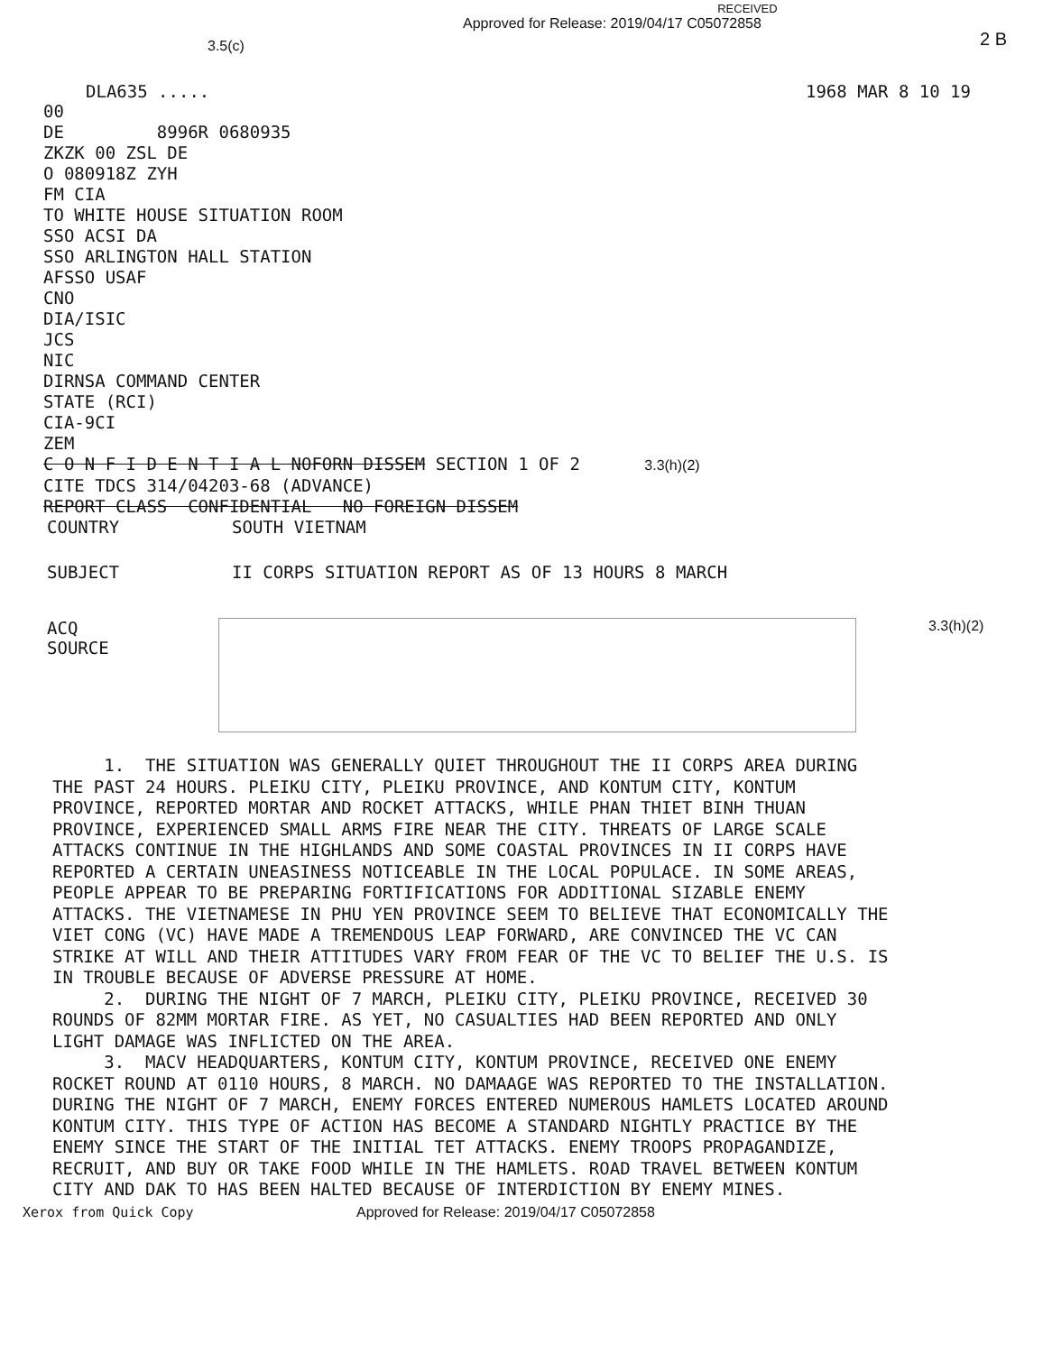3.5(c)
RECEIVED
Approved for Release: 2019/04/17 C05072858
2 B
DLA635 ..... 1968 MAR 8 10 19
00
DE 8996R 0680935
ZKZK 00 ZSL DE
O 080918Z ZYH
FM CIA
TO WHITE HOUSE SITUATION ROOM
SSO ACSI DA
SSO ARLINGTON HALL STATION
AFSSO USAF
CNO
DIA/ISIC
JCS
NIC
DIRNSA COMMAND CENTER
STATE (RCI)
CIA-9CI
ZEM
C O N F I D E N T I A L NOFORN DISSEM SECTION 1 OF 2 3.3(h)(2)
CITE TDCS 314/04203-68 (ADVANCE)
REPORT CLASS CONFIDENTIAL NO FOREIGN DISSEM
COUNTRY SOUTH VIETNAM
SUBJECT II CORPS SITUATION REPORT AS OF 13 HOURS 8 MARCH
ACQ
SOURCE
3.3(h)(2)
1. THE SITUATION WAS GENERALLY QUIET THROUGHOUT THE II CORPS AREA DURING THE PAST 24 HOURS. PLEIKU CITY, PLEIKU PROVINCE, AND KONTUM CITY, KONTUM PROVINCE, REPORTED MORTAR AND ROCKET ATTACKS, WHILE PHAN THIET BINH THUAN PROVINCE, EXPERIENCED SMALL ARMS FIRE NEAR THE CITY. THREATS OF LARGE SCALE ATTACKS CONTINUE IN THE HIGHLANDS AND SOME COASTAL PROVINCES IN II CORPS HAVE REPORTED A CERTAIN UNEASINESS NOTICEABLE IN THE LOCAL POPULACE. IN SOME AREAS, PEOPLE APPEAR TO BE PREPARING FORTIFICATIONS FOR ADDITIONAL SIZABLE ENEMY ATTACKS. THE VIETNAMESE IN PHU YEN PROVINCE SEEM TO BELIEVE THAT ECONOMICALLY THE VIET CONG (VC) HAVE MADE A TREMENDOUS LEAP FORWARD, ARE CONVINCED THE VC CAN STRIKE AT WILL AND THEIR ATTITUDES VARY FROM FEAR OF THE VC TO BELIEF THE U.S. IS IN TROUBLE BECAUSE OF ADVERSE PRESSURE AT HOME.
2. DURING THE NIGHT OF 7 MARCH, PLEIKU CITY, PLEIKU PROVINCE, RECEIVED 30 ROUNDS OF 82MM MORTAR FIRE. AS YET, NO CASUALTIES HAD BEEN REPORTED AND ONLY LIGHT DAMAGE WAS INFLICTED ON THE AREA.
3. MACV HEADQUARTERS, KONTUM CITY, KONTUM PROVINCE, RECEIVED ONE ENEMY ROCKET ROUND AT 0110 HOURS, 8 MARCH. NO DAMAAGE WAS REPORTED TO THE INSTALLATION. DURING THE NIGHT OF 7 MARCH, ENEMY FORCES ENTERED NUMEROUS HAMLETS LOCATED AROUND KONTUM CITY. THIS TYPE OF ACTION HAS BECOME A STANDARD NIGHTLY PRACTICE BY THE ENEMY SINCE THE START OF THE INITIAL TET ATTACKS. ENEMY TROOPS PROPAGANDIZE, RECRUIT, AND BUY OR TAKE FOOD WHILE IN THE HAMLETS. ROAD TRAVEL BETWEEN KONTUM CITY AND DAK TO HAS BEEN HALTED BECAUSE OF INTERDICTION BY ENEMY MINES.
Xerox from Quick Copy Approved for Release: 2019/04/17 C05072858